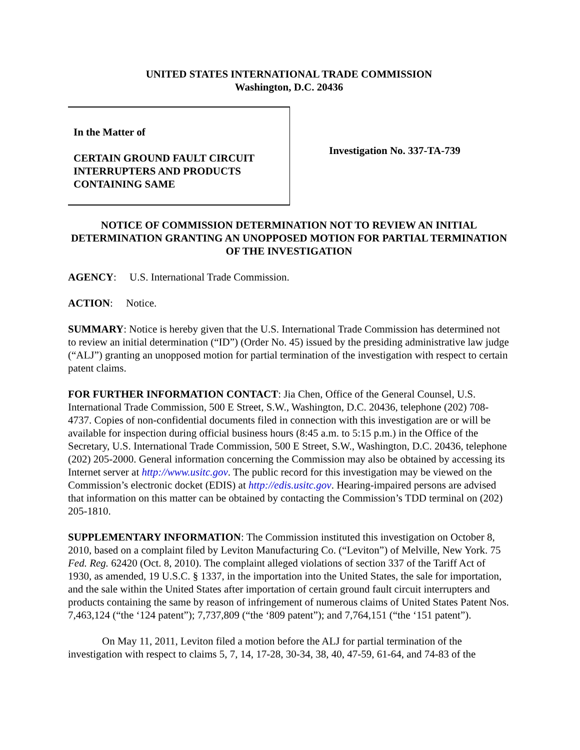UNITED STATES INTERNATIONAL TRADE COMMISSION
Washington, D.C. 20436
In the Matter of
CERTAIN GROUND FAULT CIRCUIT INTERRUPTERS AND PRODUCTS CONTAINING SAME
Investigation No. 337-TA-739
NOTICE OF COMMISSION DETERMINATION NOT TO REVIEW AN INITIAL DETERMINATION GRANTING AN UNOPPOSED MOTION FOR PARTIAL TERMINATION OF THE INVESTIGATION
AGENCY: U.S. International Trade Commission.
ACTION: Notice.
SUMMARY: Notice is hereby given that the U.S. International Trade Commission has determined not to review an initial determination (“ID”) (Order No. 45) issued by the presiding administrative law judge (“ALJ”) granting an unopposed motion for partial termination of the investigation with respect to certain patent claims.
FOR FURTHER INFORMATION CONTACT: Jia Chen, Office of the General Counsel, U.S. International Trade Commission, 500 E Street, S.W., Washington, D.C. 20436, telephone (202) 708-4737. Copies of non-confidential documents filed in connection with this investigation are or will be available for inspection during official business hours (8:45 a.m. to 5:15 p.m.) in the Office of the Secretary, U.S. International Trade Commission, 500 E Street, S.W., Washington, D.C. 20436, telephone (202) 205-2000. General information concerning the Commission may also be obtained by accessing its Internet server at http://www.usitc.gov. The public record for this investigation may be viewed on the Commission’s electronic docket (EDIS) at http://edis.usitc.gov. Hearing-impaired persons are advised that information on this matter can be obtained by contacting the Commission’s TDD terminal on (202) 205-1810.
SUPPLEMENTARY INFORMATION: The Commission instituted this investigation on October 8, 2010, based on a complaint filed by Leviton Manufacturing Co. (“Leviton”) of Melville, New York. 75 Fed. Reg. 62420 (Oct. 8, 2010). The complaint alleged violations of section 337 of the Tariff Act of 1930, as amended, 19 U.S.C. § 1337, in the importation into the United States, the sale for importation, and the sale within the United States after importation of certain ground fault circuit interrupters and products containing the same by reason of infringement of numerous claims of United States Patent Nos. 7,463,124 (“the ‘124 patent”); 7,737,809 (“the ‘809 patent”); and 7,764,151 (“the ‘151 patent”).
On May 11, 2011, Leviton filed a motion before the ALJ for partial termination of the investigation with respect to claims 5, 7, 14, 17-28, 30-34, 38, 40, 47-59, 61-64, and 74-83 of the